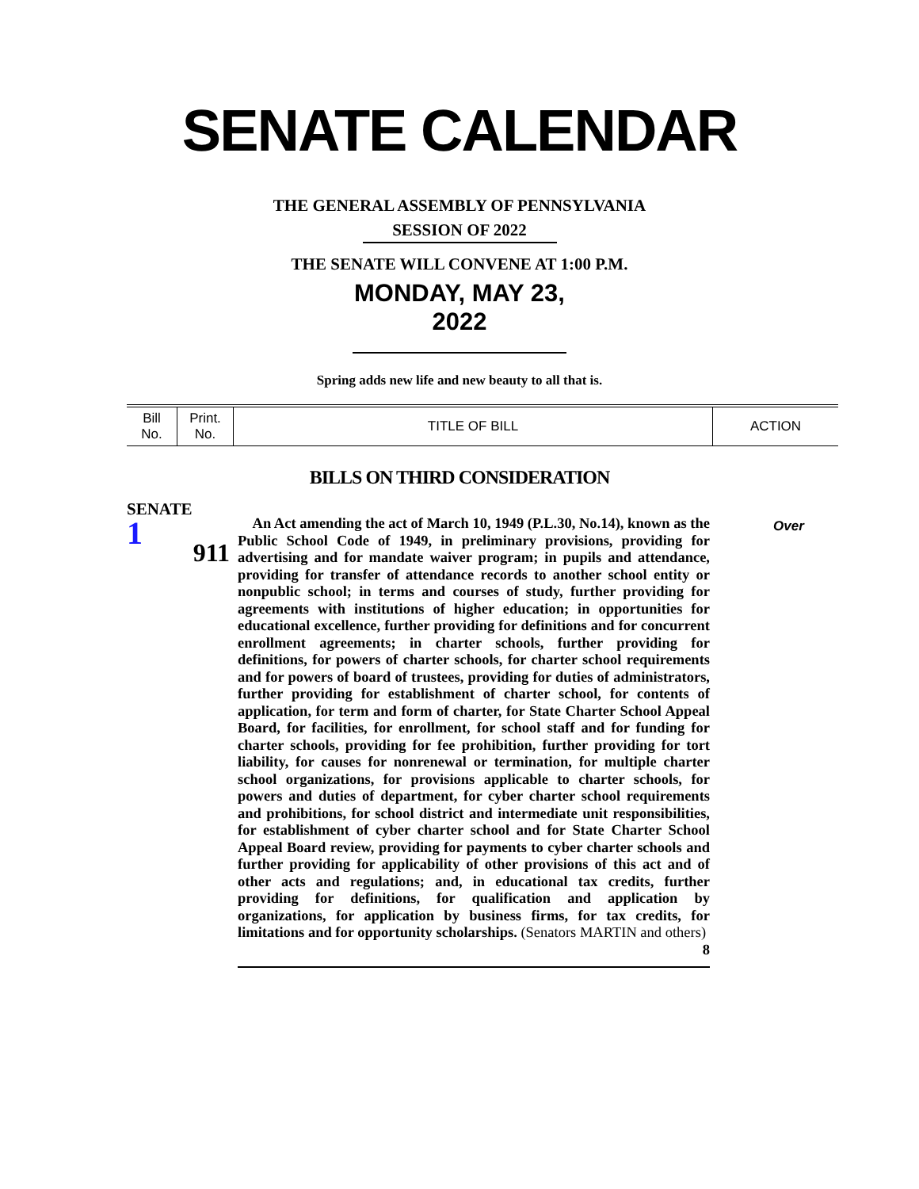SENATE CALENDAR
THE GENERAL ASSEMBLY OF PENNSYLVANIA
SESSION OF 2022
THE SENATE WILL CONVENE AT 1:00 P.M.
MONDAY, MAY 23, 2022
Spring adds new life and new beauty to all that is.
| Bill No. | Print. No. | TITLE OF BILL | ACTION |
| --- | --- | --- | --- |
BILLS ON THIRD CONSIDERATION
SENATE
1
911
An Act amending the act of March 10, 1949 (P.L.30, No.14), known as the Public School Code of 1949, in preliminary provisions, providing for advertising and for mandate waiver program; in pupils and attendance, providing for transfer of attendance records to another school entity or nonpublic school; in terms and courses of study, further providing for agreements with institutions of higher education; in opportunities for educational excellence, further providing for definitions and for concurrent enrollment agreements; in charter schools, further providing for definitions, for powers of charter schools, for charter school requirements and for powers of board of trustees, providing for duties of administrators, further providing for establishment of charter school, for contents of application, for term and form of charter, for State Charter School Appeal Board, for facilities, for enrollment, for school staff and for funding for charter schools, providing for fee prohibition, further providing for tort liability, for causes for nonrenewal or termination, for multiple charter school organizations, for provisions applicable to charter schools, for powers and duties of department, for cyber charter school requirements and prohibitions, for school district and intermediate unit responsibilities, for establishment of cyber charter school and for State Charter School Appeal Board review, providing for payments to cyber charter schools and further providing for applicability of other provisions of this act and of other acts and regulations; and, in educational tax credits, further providing for definitions, for qualification and application by organizations, for application by business firms, for tax credits, for limitations and for opportunity scholarships. (Senators MARTIN and others) 8
Over